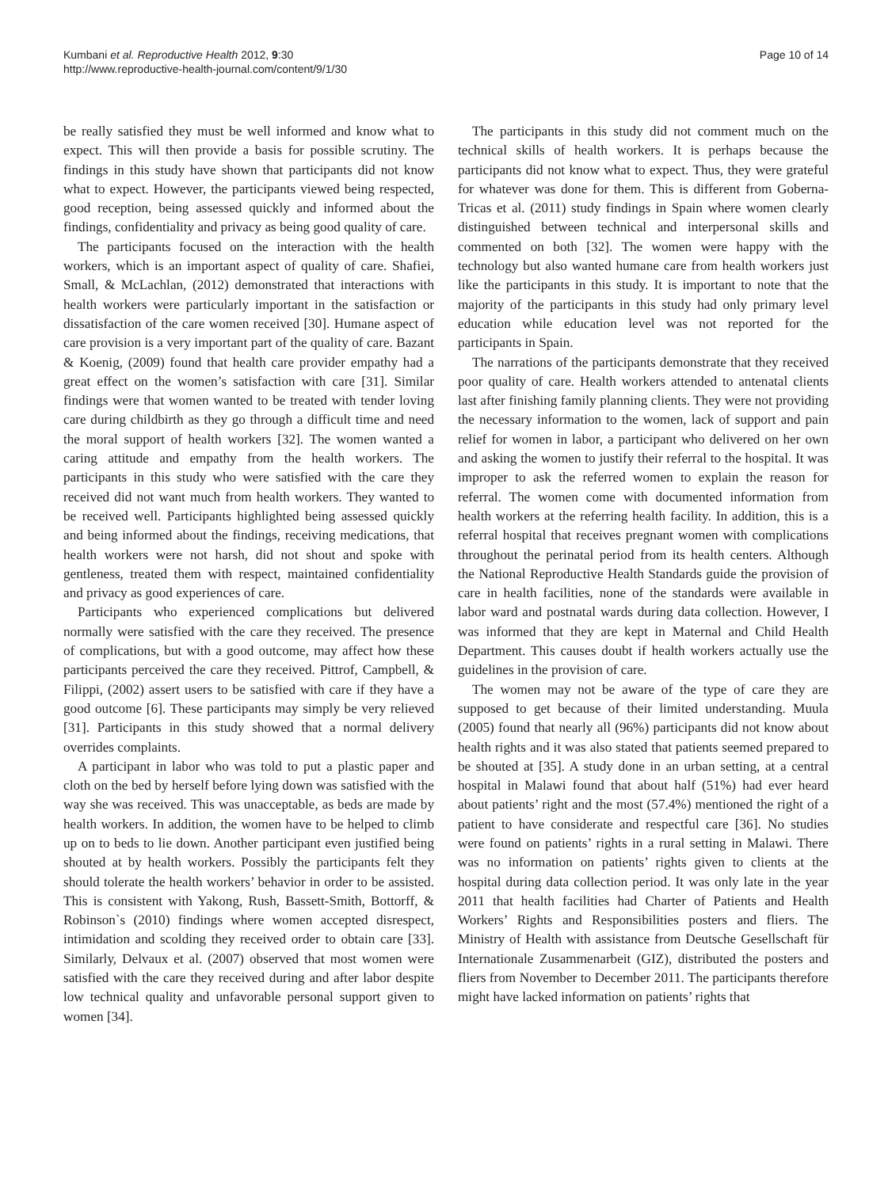Kumbani et al. Reproductive Health 2012, 9:30
http://www.reproductive-health-journal.com/content/9/1/30
Page 10 of 14
be really satisfied they must be well informed and know what to expect. This will then provide a basis for possible scrutiny. The findings in this study have shown that participants did not know what to expect. However, the participants viewed being respected, good reception, being assessed quickly and informed about the findings, confidentiality and privacy as being good quality of care.
The participants focused on the interaction with the health workers, which is an important aspect of quality of care. Shafiei, Small, & McLachlan, (2012) demonstrated that interactions with health workers were particularly important in the satisfaction or dissatisfaction of the care women received [30]. Humane aspect of care provision is a very important part of the quality of care. Bazant & Koenig, (2009) found that health care provider empathy had a great effect on the women’s satisfaction with care [31]. Similar findings were that women wanted to be treated with tender loving care during childbirth as they go through a difficult time and need the moral support of health workers [32]. The women wanted a caring attitude and empathy from the health workers. The participants in this study who were satisfied with the care they received did not want much from health workers. They wanted to be received well. Participants highlighted being assessed quickly and being informed about the findings, receiving medications, that health workers were not harsh, did not shout and spoke with gentleness, treated them with respect, maintained confidentiality and privacy as good experiences of care.
Participants who experienced complications but delivered normally were satisfied with the care they received. The presence of complications, but with a good outcome, may affect how these participants perceived the care they received. Pittrof, Campbell, & Filippi, (2002) assert users to be satisfied with care if they have a good outcome [6]. These participants may simply be very relieved [31]. Participants in this study showed that a normal delivery overrides complaints.
A participant in labor who was told to put a plastic paper and cloth on the bed by herself before lying down was satisfied with the way she was received. This was unacceptable, as beds are made by health workers. In addition, the women have to be helped to climb up on to beds to lie down. Another participant even justified being shouted at by health workers. Possibly the participants felt they should tolerate the health workers’ behavior in order to be assisted. This is consistent with Yakong, Rush, Bassett-Smith, Bottorff, & Robinson`s (2010) findings where women accepted disrespect, intimidation and scolding they received order to obtain care [33]. Similarly, Delvaux et al. (2007) observed that most women were satisfied with the care they received during and after labor despite low technical quality and unfavorable personal support given to women [34].
The participants in this study did not comment much on the technical skills of health workers. It is perhaps because the participants did not know what to expect. Thus, they were grateful for whatever was done for them. This is different from Goberna-Tricas et al. (2011) study findings in Spain where women clearly distinguished between technical and interpersonal skills and commented on both [32]. The women were happy with the technology but also wanted humane care from health workers just like the participants in this study. It is important to note that the majority of the participants in this study had only primary level education while education level was not reported for the participants in Spain.
The narrations of the participants demonstrate that they received poor quality of care. Health workers attended to antenatal clients last after finishing family planning clients. They were not providing the necessary information to the women, lack of support and pain relief for women in labor, a participant who delivered on her own and asking the women to justify their referral to the hospital. It was improper to ask the referred women to explain the reason for referral. The women come with documented information from health workers at the referring health facility. In addition, this is a referral hospital that receives pregnant women with complications throughout the perinatal period from its health centers. Although the National Reproductive Health Standards guide the provision of care in health facilities, none of the standards were available in labor ward and postnatal wards during data collection. However, I was informed that they are kept in Maternal and Child Health Department. This causes doubt if health workers actually use the guidelines in the provision of care.
The women may not be aware of the type of care they are supposed to get because of their limited understanding. Muula (2005) found that nearly all (96%) participants did not know about health rights and it was also stated that patients seemed prepared to be shouted at [35]. A study done in an urban setting, at a central hospital in Malawi found that about half (51%) had ever heard about patients’ right and the most (57.4%) mentioned the right of a patient to have considerate and respectful care [36]. No studies were found on patients’ rights in a rural setting in Malawi. There was no information on patients’ rights given to clients at the hospital during data collection period. It was only late in the year 2011 that health facilities had Charter of Patients and Health Workers’ Rights and Responsibilities posters and fliers. The Ministry of Health with assistance from Deutsche Gesellschaft für Internationale Zusammenarbeit (GIZ), distributed the posters and fliers from November to December 2011. The participants therefore might have lacked information on patients’ rights that